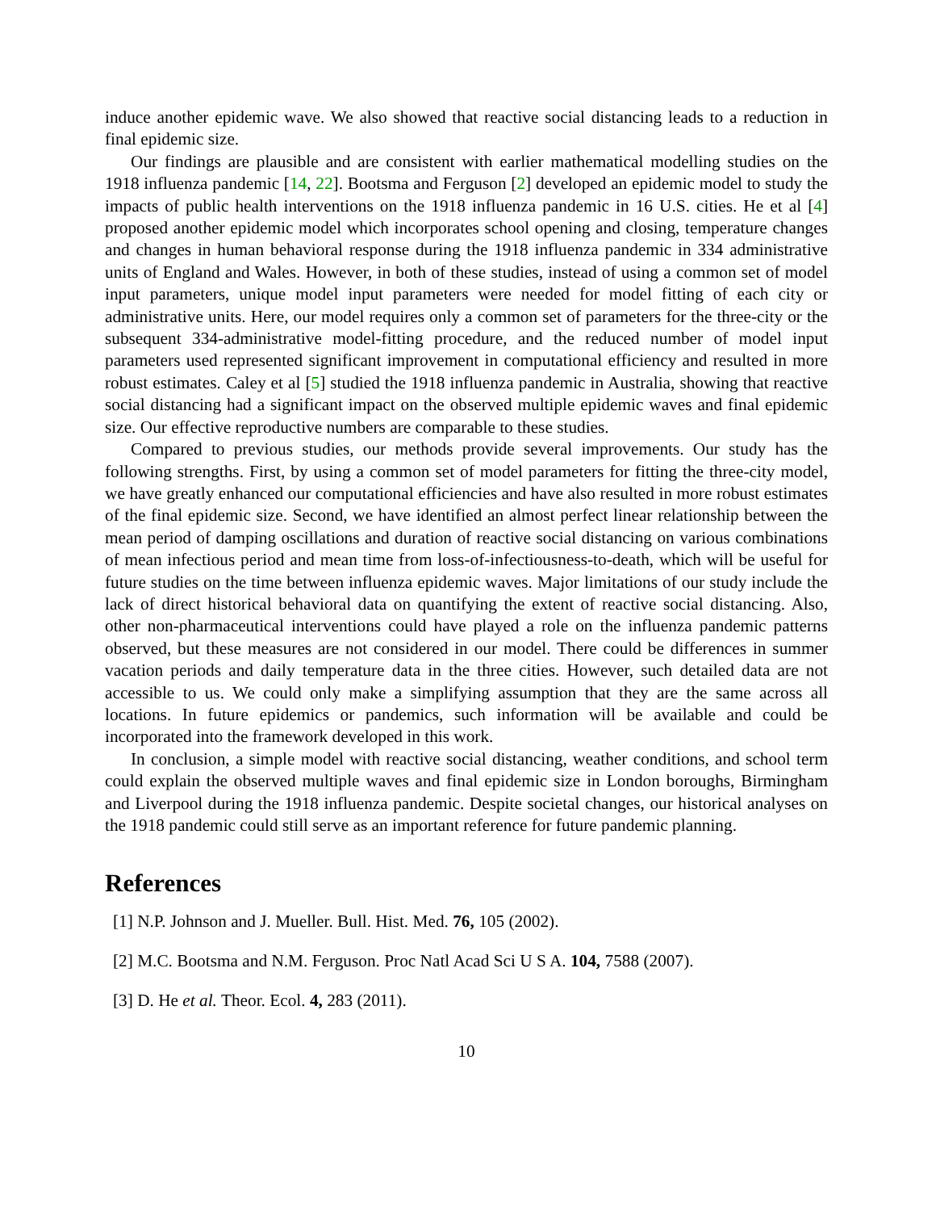induce another epidemic wave. We also showed that reactive social distancing leads to a reduction in final epidemic size.
Our findings are plausible and are consistent with earlier mathematical modelling studies on the 1918 influenza pandemic [14, 22]. Bootsma and Ferguson [2] developed an epidemic model to study the impacts of public health interventions on the 1918 influenza pandemic in 16 U.S. cities. He et al [4] proposed another epidemic model which incorporates school opening and closing, temperature changes and changes in human behavioral response during the 1918 influenza pandemic in 334 administrative units of England and Wales. However, in both of these studies, instead of using a common set of model input parameters, unique model input parameters were needed for model fitting of each city or administrative units. Here, our model requires only a common set of parameters for the three-city or the subsequent 334-administrative model-fitting procedure, and the reduced number of model input parameters used represented significant improvement in computational efficiency and resulted in more robust estimates. Caley et al [5] studied the 1918 influenza pandemic in Australia, showing that reactive social distancing had a significant impact on the observed multiple epidemic waves and final epidemic size. Our effective reproductive numbers are comparable to these studies.
Compared to previous studies, our methods provide several improvements. Our study has the following strengths. First, by using a common set of model parameters for fitting the three-city model, we have greatly enhanced our computational efficiencies and have also resulted in more robust estimates of the final epidemic size. Second, we have identified an almost perfect linear relationship between the mean period of damping oscillations and duration of reactive social distancing on various combinations of mean infectious period and mean time from loss-of-infectiousness-to-death, which will be useful for future studies on the time between influenza epidemic waves. Major limitations of our study include the lack of direct historical behavioral data on quantifying the extent of reactive social distancing. Also, other non-pharmaceutical interventions could have played a role on the influenza pandemic patterns observed, but these measures are not considered in our model. There could be differences in summer vacation periods and daily temperature data in the three cities. However, such detailed data are not accessible to us. We could only make a simplifying assumption that they are the same across all locations. In future epidemics or pandemics, such information will be available and could be incorporated into the framework developed in this work.
In conclusion, a simple model with reactive social distancing, weather conditions, and school term could explain the observed multiple waves and final epidemic size in London boroughs, Birmingham and Liverpool during the 1918 influenza pandemic. Despite societal changes, our historical analyses on the 1918 pandemic could still serve as an important reference for future pandemic planning.
References
[1] N.P. Johnson and J. Mueller. Bull. Hist. Med. 76, 105 (2002).
[2] M.C. Bootsma and N.M. Ferguson. Proc Natl Acad Sci U S A. 104, 7588 (2007).
[3] D. He et al. Theor. Ecol. 4, 283 (2011).
10